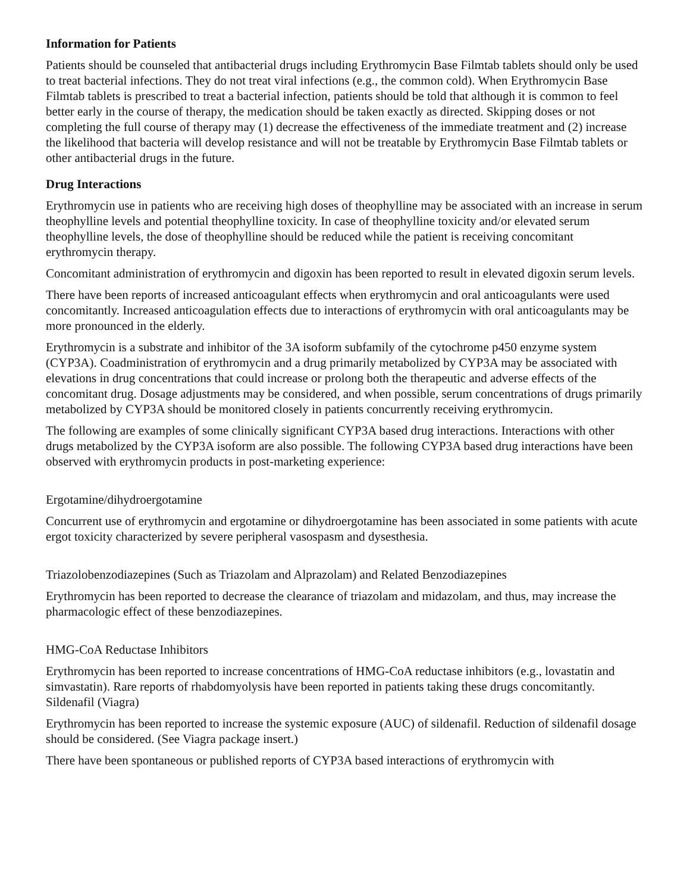Information for Patients
Patients should be counseled that antibacterial drugs including Erythromycin Base Filmtab tablets should only be used to treat bacterial infections. They do not treat viral infections (e.g., the common cold). When Erythromycin Base Filmtab tablets is prescribed to treat a bacterial infection, patients should be told that although it is common to feel better early in the course of therapy, the medication should be taken exactly as directed. Skipping doses or not completing the full course of therapy may (1) decrease the effectiveness of the immediate treatment and (2) increase the likelihood that bacteria will develop resistance and will not be treatable by Erythromycin Base Filmtab tablets or other antibacterial drugs in the future.
Drug Interactions
Erythromycin use in patients who are receiving high doses of theophylline may be associated with an increase in serum theophylline levels and potential theophylline toxicity. In case of theophylline toxicity and/or elevated serum theophylline levels, the dose of theophylline should be reduced while the patient is receiving concomitant erythromycin therapy.
Concomitant administration of erythromycin and digoxin has been reported to result in elevated digoxin serum levels.
There have been reports of increased anticoagulant effects when erythromycin and oral anticoagulants were used concomitantly. Increased anticoagulation effects due to interactions of erythromycin with oral anticoagulants may be more pronounced in the elderly.
Erythromycin is a substrate and inhibitor of the 3A isoform subfamily of the cytochrome p450 enzyme system (CYP3A). Coadministration of erythromycin and a drug primarily metabolized by CYP3A may be associated with elevations in drug concentrations that could increase or prolong both the therapeutic and adverse effects of the concomitant drug. Dosage adjustments may be considered, and when possible, serum concentrations of drugs primarily metabolized by CYP3A should be monitored closely in patients concurrently receiving erythromycin.
The following are examples of some clinically significant CYP3A based drug interactions. Interactions with other drugs metabolized by the CYP3A isoform are also possible. The following CYP3A based drug interactions have been observed with erythromycin products in post-marketing experience:
Ergotamine/dihydroergotamine
Concurrent use of erythromycin and ergotamine or dihydroergotamine has been associated in some patients with acute ergot toxicity characterized by severe peripheral vasospasm and dysesthesia.
Triazolobenzodiazepines (Such as Triazolam and Alprazolam) and Related Benzodiazepines
Erythromycin has been reported to decrease the clearance of triazolam and midazolam, and thus, may increase the pharmacologic effect of these benzodiazepines.
HMG-CoA Reductase Inhibitors
Erythromycin has been reported to increase concentrations of HMG-CoA reductase inhibitors (e.g., lovastatin and simvastatin). Rare reports of rhabdomyolysis have been reported in patients taking these drugs concomitantly.
Sildenafil (Viagra)
Erythromycin has been reported to increase the systemic exposure (AUC) of sildenafil. Reduction of sildenafil dosage should be considered. (See Viagra package insert.)
There have been spontaneous or published reports of CYP3A based interactions of erythromycin with